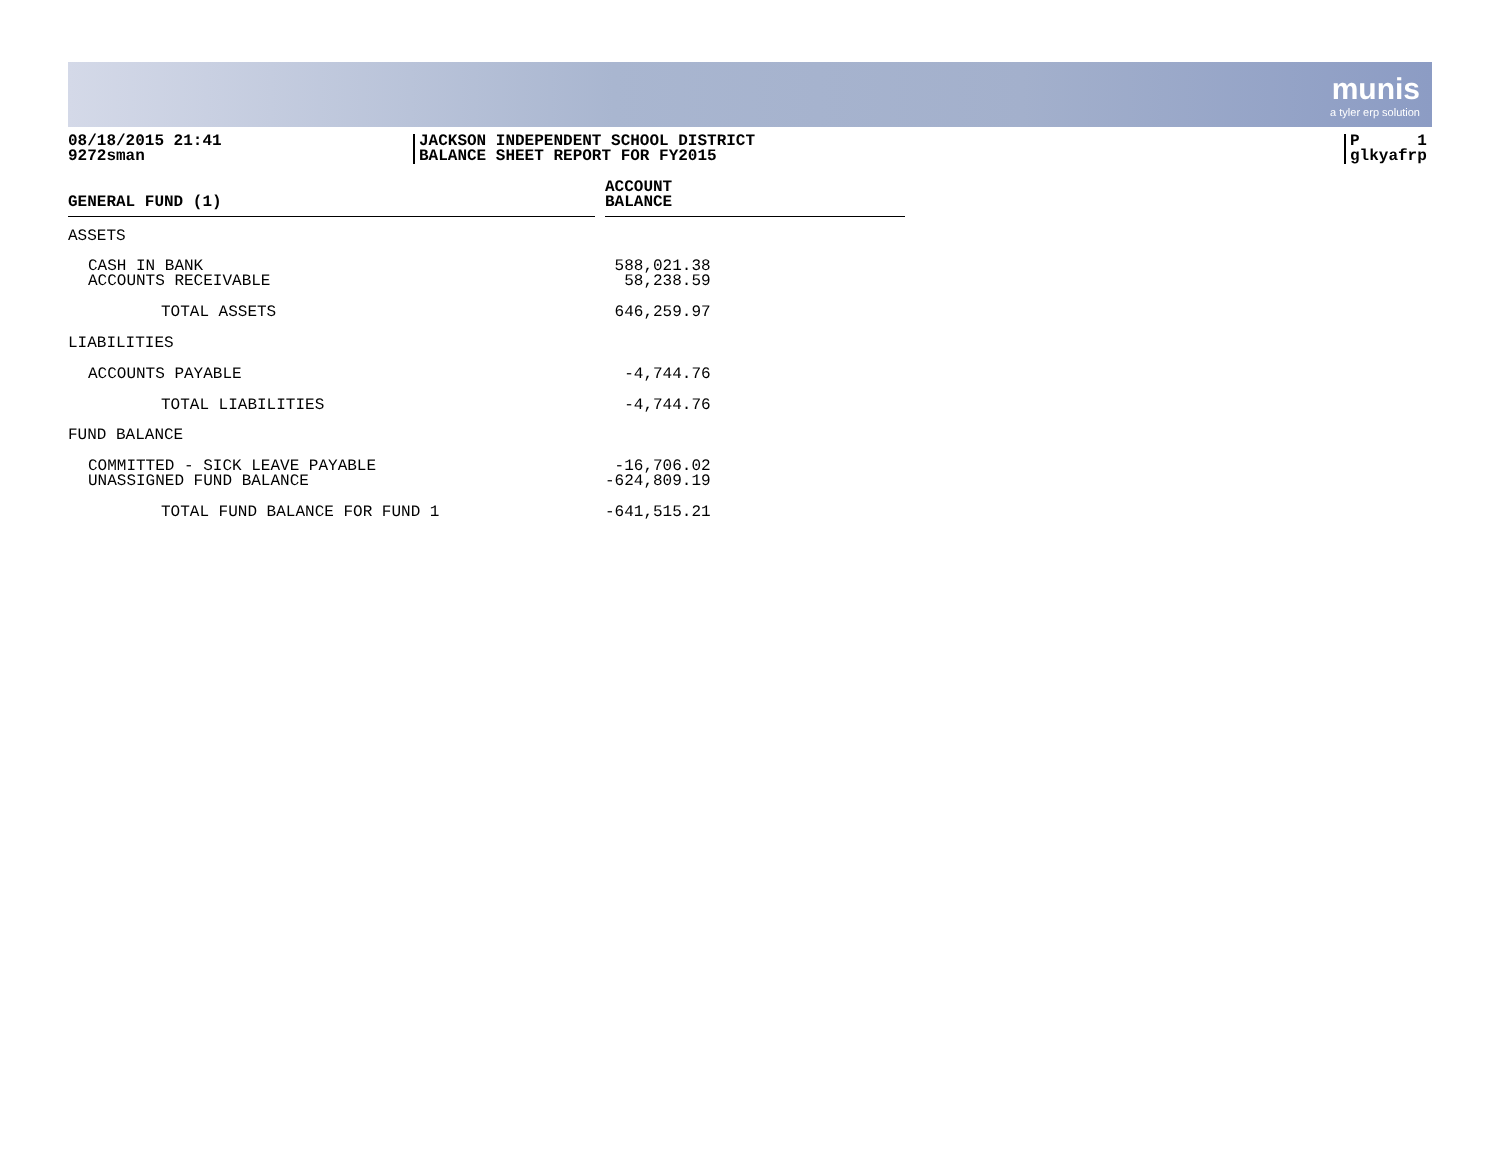munis
a tyler erp solution
08/18/2015 21:41
9272sman
JACKSON INDEPENDENT SCHOOL DISTRICT
BALANCE SHEET REPORT FOR FY2015
P 1
glkyafrp
| GENERAL FUND (1) | | ACCOUNT BALANCE | |
| --- | --- | --- | --- |
| ASSETS | | | |
| CASH IN BANK ACCOUNTS RECEIVABLE | | 588,021.38 58,238.59 | |
| TOTAL ASSETS | | 646,259.97 | |
| LIABILITIES | | | |
| ACCOUNTS PAYABLE | | -4,744.76 | |
| TOTAL LIABILITIES | | -4,744.76 | |
| FUND BALANCE | | | |
| COMMITTED - SICK LEAVE PAYABLE UNASSIGNED FUND BALANCE | | -16,706.02 -624,809.19 | |
| TOTAL FUND BALANCE FOR FUND 1 | | -641,515.21 | |